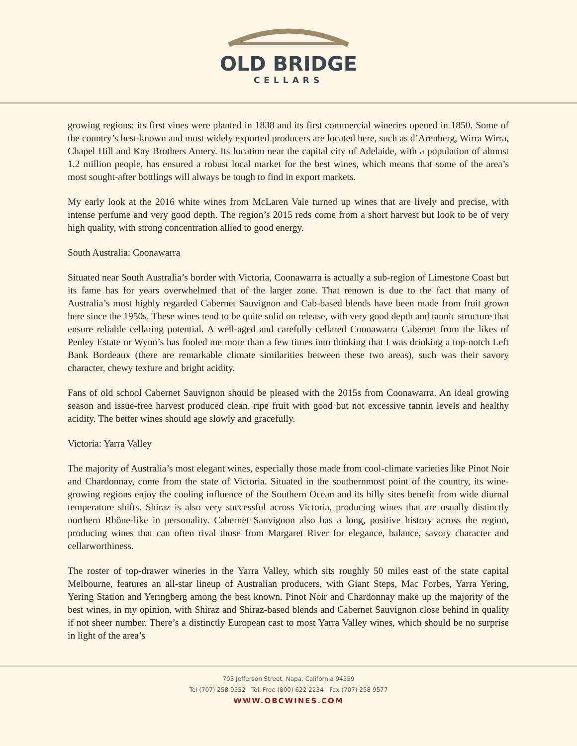OLD BRIDGE
CELLARS
growing regions: its first vines were planted in 1838 and its first commercial wineries opened in 1850. Some of the country’s best-known and most widely exported producers are located here, such as d’Arenberg, Wirra Wirra, Chapel Hill and Kay Brothers Amery. Its location near the capital city of Adelaide, with a population of almost 1.2 million people, has ensured a robust local market for the best wines, which means that some of the area’s most sought-after bottlings will always be tough to find in export markets.
My early look at the 2016 white wines from McLaren Vale turned up wines that are lively and precise, with intense perfume and very good depth. The region’s 2015 reds come from a short harvest but look to be of very high quality, with strong concentration allied to good energy.
South Australia: Coonawarra
Situated near South Australia’s border with Victoria, Coonawarra is actually a sub-region of Limestone Coast but its fame has for years overwhelmed that of the larger zone. That renown is due to the fact that many of Australia’s most highly regarded Cabernet Sauvignon and Cab-based blends have been made from fruit grown here since the 1950s. These wines tend to be quite solid on release, with very good depth and tannic structure that ensure reliable cellaring potential. A well-aged and carefully cellared Coonawarra Cabernet from the likes of Penley Estate or Wynn’s has fooled me more than a few times into thinking that I was drinking a top-notch Left Bank Bordeaux (there are remarkable climate similarities between these two areas), such was their savory character, chewy texture and bright acidity.
Fans of old school Cabernet Sauvignon should be pleased with the 2015s from Coonawarra. An ideal growing season and issue-free harvest produced clean, ripe fruit with good but not excessive tannin levels and healthy acidity. The better wines should age slowly and gracefully.
Victoria: Yarra Valley
The majority of Australia’s most elegant wines, especially those made from cool-climate varieties like Pinot Noir and Chardonnay, come from the state of Victoria. Situated in the southernmost point of the country, its wine-growing regions enjoy the cooling influence of the Southern Ocean and its hilly sites benefit from wide diurnal temperature shifts. Shiraz is also very successful across Victoria, producing wines that are usually distinctly northern Rhône-like in personality. Cabernet Sauvignon also has a long, positive history across the region, producing wines that can often rival those from Margaret River for elegance, balance, savory character and cellarworthiness.
The roster of top-drawer wineries in the Yarra Valley, which sits roughly 50 miles east of the state capital Melbourne, features an all-star lineup of Australian producers, with Giant Steps, Mac Forbes, Yarra Yering, Yering Station and Yeringberg among the best known. Pinot Noir and Chardonnay make up the majority of the best wines, in my opinion, with Shiraz and Shiraz-based blends and Cabernet Sauvignon close behind in quality if not sheer number. There’s a distinctly European cast to most Yarra Valley wines, which should be no surprise in light of the area’s
703 Jefferson Street, Napa, California 94559
Tel (707) 258 9552 Toll Free (800) 622 2234 Fax (707) 258 9577
WWW.OBCWINES.COM